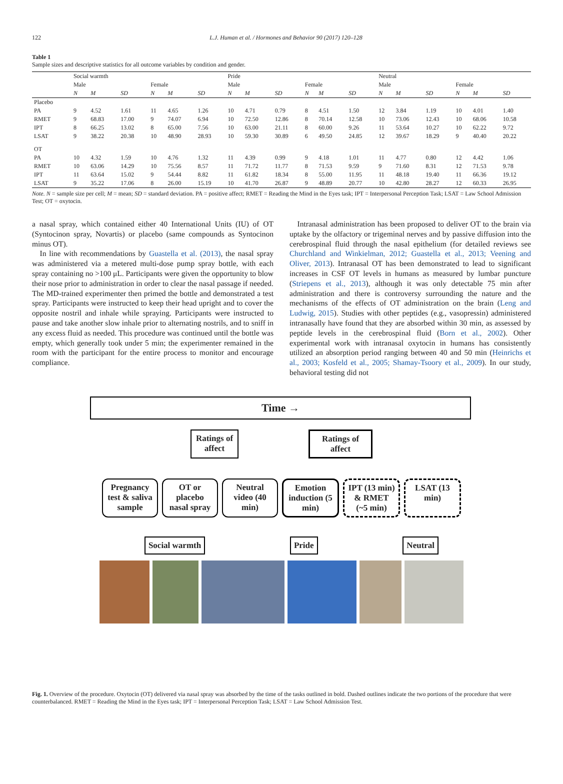122 L.J. Human et al. / Hormones and Behavior 90 (2017) 120–128
Table 1
Sample sizes and descriptive statistics for all outcome variables by condition and gender.
| | Social warmth | | | | | | Pride | | | | | | Neutral | | | | | |
| --- | --- | --- | --- | --- | --- | --- | --- | --- | --- | --- | --- | --- | --- | --- | --- | --- | --- | --- |
| | Male | | | Female | | | Male | | | Female | | | Male | | | Female | | |
| | N | M | SD | N | M | SD | N | M | SD | N | M | SD | N | M | SD | N | M | SD |
| Placebo | | | | | | | | | | | | | | | | | | |
| PA | 9 | 4.52 | 1.61 | 11 | 4.65 | 1.26 | 10 | 4.71 | 0.79 | 8 | 4.51 | 1.50 | 12 | 3.84 | 1.19 | 10 | 4.01 | 1.40 |
| RMET | 9 | 68.83 | 17.00 | 9 | 74.07 | 6.94 | 10 | 72.50 | 12.86 | 8 | 70.14 | 12.58 | 10 | 73.06 | 12.43 | 10 | 68.06 | 10.58 |
| IPT | 8 | 66.25 | 13.02 | 8 | 65.00 | 7.56 | 10 | 63.00 | 21.11 | 8 | 60.00 | 9.26 | 11 | 53.64 | 10.27 | 10 | 62.22 | 9.72 |
| LSAT | 9 | 38.22 | 20.38 | 10 | 48.90 | 28.93 | 10 | 59.30 | 30.89 | 6 | 49.50 | 24.85 | 12 | 39.67 | 18.29 | 9 | 40.40 | 20.22 |
| OT | | | | | | | | | | | | | | | | | | |
| PA | 10 | 4.32 | 1.59 | 10 | 4.76 | 1.32 | 11 | 4.39 | 0.99 | 9 | 4.18 | 1.01 | 11 | 4.77 | 0.80 | 12 | 4.42 | 1.06 |
| RMET | 10 | 63.06 | 14.29 | 10 | 75.56 | 8.57 | 11 | 71.72 | 11.77 | 8 | 71.53 | 9.59 | 9 | 71.60 | 8.31 | 12 | 71.53 | 9.78 |
| IPT | 11 | 63.64 | 15.02 | 9 | 54.44 | 8.82 | 11 | 61.82 | 18.34 | 8 | 55.00 | 11.95 | 11 | 48.18 | 19.40 | 11 | 66.36 | 19.12 |
| LSAT | 9 | 35.22 | 17.06 | 8 | 26.00 | 15.19 | 10 | 41.70 | 26.87 | 9 | 48.89 | 20.77 | 10 | 42.80 | 28.27 | 12 | 60.33 | 26.95 |
Note. N = sample size per cell; M = mean; SD = standard deviation. PA = positive affect; RMET = Reading the Mind in the Eyes task; IPT = Interpersonal Perception Task; LSAT = Law School Admission Test; OT = oxytocin.
a nasal spray, which contained either 40 International Units (IU) of OT (Syntocinon spray, Novartis) or placebo (same compounds as Syntocinon minus OT).
 In line with recommendations by Guastella et al. (2013), the nasal spray was administered via a metered multi-dose pump spray bottle, with each spray containing no >100 μL. Participants were given the opportunity to blow their nose prior to administration in order to clear the nasal passage if needed. The MD-trained experimenter then primed the bottle and demonstrated a test spray. Participants were instructed to keep their head upright and to cover the opposite nostril and inhale while spraying. Participants were instructed to pause and take another slow inhale prior to alternating nostrils, and to sniff in any excess fluid as needed. This procedure was continued until the bottle was empty, which generally took under 5 min; the experimenter remained in the room with the participant for the entire process to monitor and encourage compliance.
 Intranasal administration has been proposed to deliver OT to the brain via uptake by the olfactory or trigeminal nerves and by passive diffusion into the cerebrospinal fluid through the nasal epithelium (for detailed reviews see Churchland and Winkielman, 2012; Guastella et al., 2013; Veening and Oliver, 2013). Intranasal OT has been demonstrated to lead to significant increases in CSF OT levels in humans as measured by lumbar puncture (Striepens et al., 2013), although it was only detectable 75 min after administration and there is controversy surrounding the nature and the mechanisms of the effects of OT administration on the brain (Leng and Ludwig, 2015). Studies with other peptides (e.g., vasopressin) administered intranasally have found that they are absorbed within 30 min, as assessed by peptide levels in the cerebrospinal fluid (Born et al., 2002). Other experimental work with intranasal oxytocin in humans has consistently utilized an absorption period ranging between 40 and 50 min (Heinrichs et al., 2003; Kosfeld et al., 2005; Shamay-Tsoory et al., 2009). In our study, behavioral testing did not
Time →
Ratings of affect
Ratings of affect
Pregnancy test & saliva sample
OT or placebo nasal spray
Neutral video (40 min)
Emotion induction (5 min)
IPT (13 min) & RMET (~5 min)
LSAT (13 min)
Social warmth Pride Neutral
Fig. 1. Overview of the procedure. Oxytocin (OT) delivered via nasal spray was absorbed by the time of the tasks outlined in bold. Dashed outlines indicate the two portions of the procedure that were counterbalanced. RMET = Reading the Mind in the Eyes task; IPT = Interpersonal Perception Task; LSAT = Law School Admission Test.